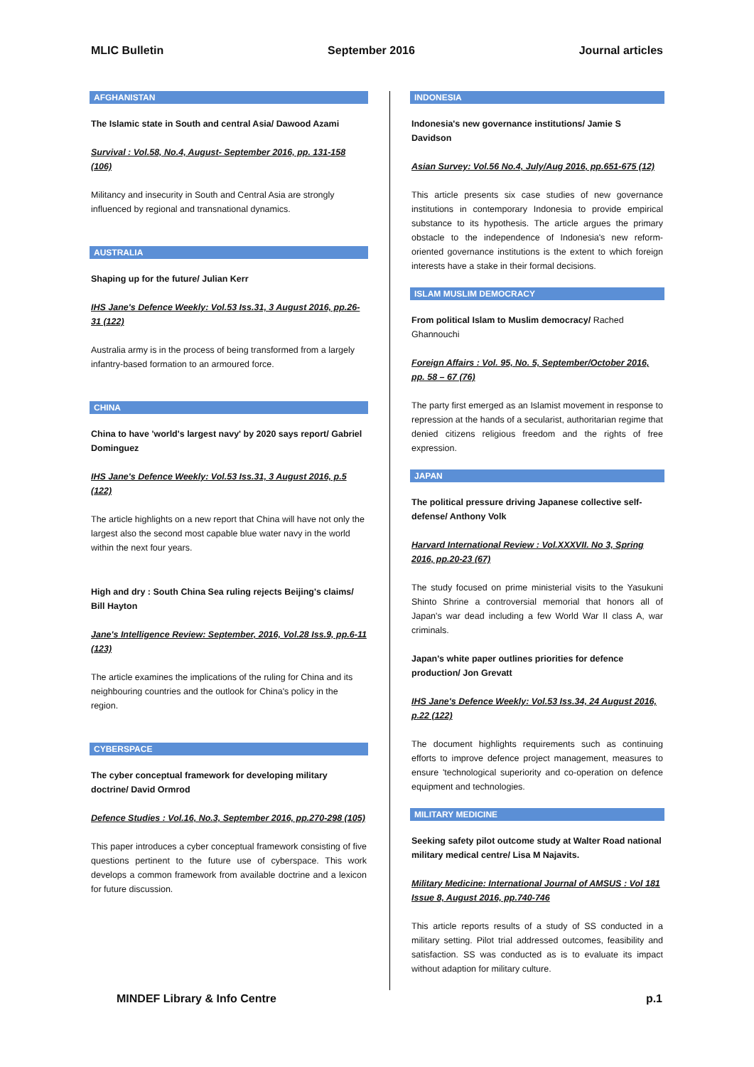MLIC Bulletin September 2016 Journal articles
AFGHANISTAN
The Islamic state in South and central Asia/ Dawood Azami
Survival : Vol.58, No.4, August- September 2016, pp. 131-158 (106)
Militancy and insecurity in South and Central Asia are strongly influenced by regional and transnational dynamics.
AUSTRALIA
Shaping up for the future/ Julian Kerr
IHS Jane's Defence Weekly: Vol.53 Iss.31, 3 August 2016, pp.26-31 (122)
Australia army is in the process of being transformed from a largely infantry-based formation to an armoured force.
CHINA
China to have 'world's largest navy' by 2020 says report/ Gabriel Dominguez
IHS Jane's Defence Weekly: Vol.53 Iss.31, 3 August 2016, p.5 (122)
The article highlights on a new report that China will have not only the largest also the second most capable blue water navy in the world within the next four years.
High and dry : South China Sea ruling rejects Beijing's claims/ Bill Hayton
Jane's Intelligence Review: September, 2016, Vol.28 Iss.9, pp.6-11 (123)
The article examines the implications of the ruling for China and its neighbouring countries and the outlook for China's policy in the region.
CYBERSPACE
The cyber conceptual framework for developing military doctrine/ David Ormrod
Defence Studies : Vol.16, No.3, September 2016, pp.270-298 (105)
This paper introduces a cyber conceptual framework consisting of five questions pertinent to the future use of cyberspace. This work develops a common framework from available doctrine and a lexicon for future discussion.
INDONESIA
Indonesia's new governance institutions/ Jamie S Davidson
Asian Survey: Vol.56 No.4, July/Aug 2016, pp.651-675 (12)
This article presents six case studies of new governance institutions in contemporary Indonesia to provide empirical substance to its hypothesis. The article argues the primary obstacle to the independence of Indonesia's new reform-oriented governance institutions is the extent to which foreign interests have a stake in their formal decisions.
ISLAM MUSLIM DEMOCRACY
From political Islam to Muslim democracy/ Rached Ghannouchi
Foreign Affairs : Vol. 95, No. 5, September/October 2016, pp. 58 – 67 (76)
The party first emerged as an Islamist movement in response to repression at the hands of a secularist, authoritarian regime that denied citizens religious freedom and the rights of free expression.
JAPAN
The political pressure driving Japanese collective self-defense/ Anthony Volk
Harvard International Review : Vol.XXXVII. No 3, Spring 2016, pp.20-23 (67)
The study focused on prime ministerial visits to the Yasukuni Shinto Shrine a controversial memorial that honors all of Japan's war dead including a few World War II class A, war criminals.
Japan's white paper outlines priorities for defence production/ Jon Grevatt
IHS Jane's Defence Weekly: Vol.53 Iss.34, 24 August 2016, p.22 (122)
The document highlights requirements such as continuing efforts to improve defence project management, measures to ensure 'technological superiority and co-operation on defence equipment and technologies.
MILITARY MEDICINE
Seeking safety pilot outcome study at Walter Road national military medical centre/ Lisa M Najavits.
Military Medicine: International Journal of AMSUS : Vol 181 Issue 8, August 2016, pp.740-746
This article reports results of a study of SS conducted in a military setting. Pilot trial addressed outcomes, feasibility and satisfaction. SS was conducted as is to evaluate its impact without adaption for military culture.
MINDEF Library & Info Centre p.1